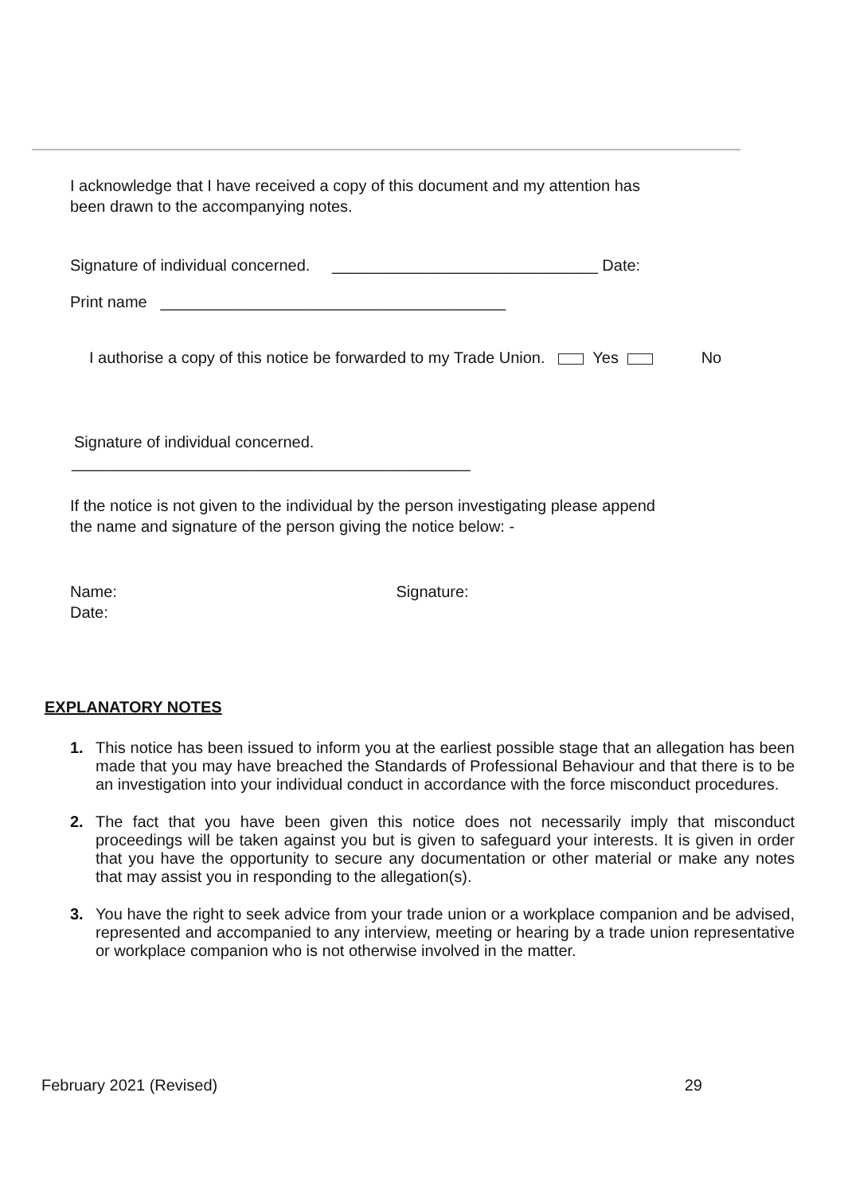I acknowledge that I have received a copy of this document and my attention has
been drawn to the accompanying notes.
Signature of individual concerned. ______________________________ Date:
Print name _______________________________________
I authorise a copy of this notice be forwarded to my Trade Union. Yes No
Signature of individual concerned.
_____________________________________________
If the notice is not given to the individual by the person investigating please append
the name and signature of the person giving the notice below: -
Name: Signature:
Date:
EXPLANATORY NOTES
1. This notice has been issued to inform you at the earliest possible stage that an allegation has been made that you may have breached the Standards of Professional Behaviour and that there is to be an investigation into your individual conduct in accordance with the force misconduct procedures.
2. The fact that you have been given this notice does not necessarily imply that misconduct proceedings will be taken against you but is given to safeguard your interests. It is given in order that you have the opportunity to secure any documentation or other material or make any notes that may assist you in responding to the allegation(s).
3. You have the right to seek advice from your trade union or a workplace companion and be advised, represented and accompanied to any interview, meeting or hearing by a trade union representative or workplace companion who is not otherwise involved in the matter.
February 2021 (Revised) 29